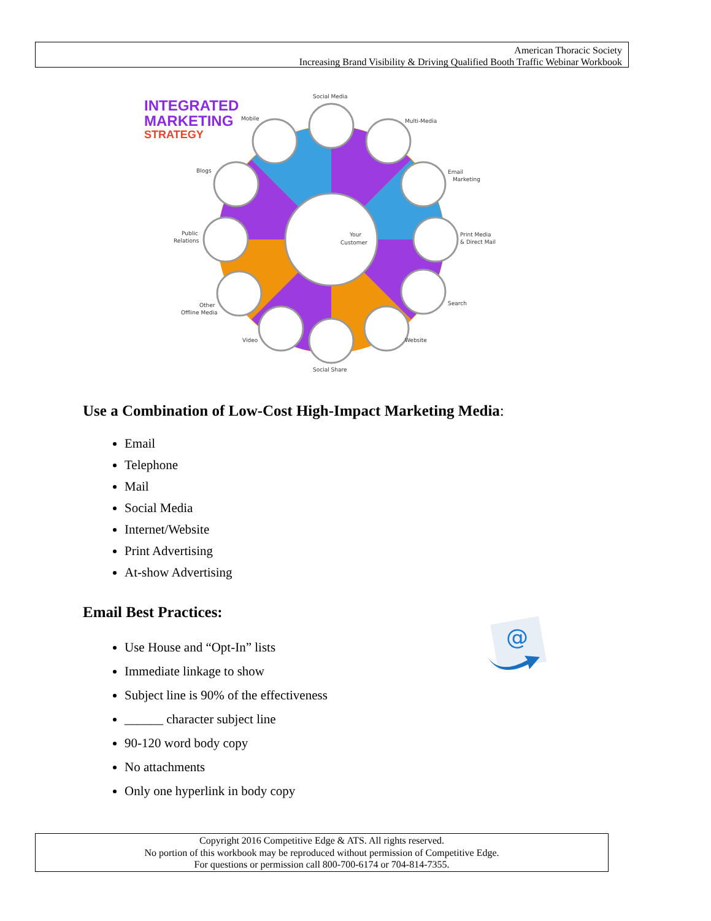American Thoracic Society
Increasing Brand Visibility & Driving Qualified Booth Traffic Webinar Workbook
INTEGRATED
MARKETING
STRATEGY
Your
Customer
Social Media
Multi-Media
Email
Marketing
Print Media
& Direct Mail
Search
Website
Social Share
Video
Other
Offline Media
Public
Relations
Blogs
Mobile
Use a Combination of Low-Cost High-Impact Marketing Media:
Email
Telephone
Mail
Social Media
Internet/Website
Print Advertising
At-show Advertising
Email Best Practices:
@
Use House and “Opt-In” lists
Immediate linkage to show
Subject line is 90% of the effectiveness
______ character subject line
90-120 word body copy
No attachments
Only one hyperlink in body copy
Copyright 2016 Competitive Edge & ATS. All rights reserved.
No portion of this workbook may be reproduced without permission of Competitive Edge.
For questions or permission call 800-700-6174 or 704-814-7355.